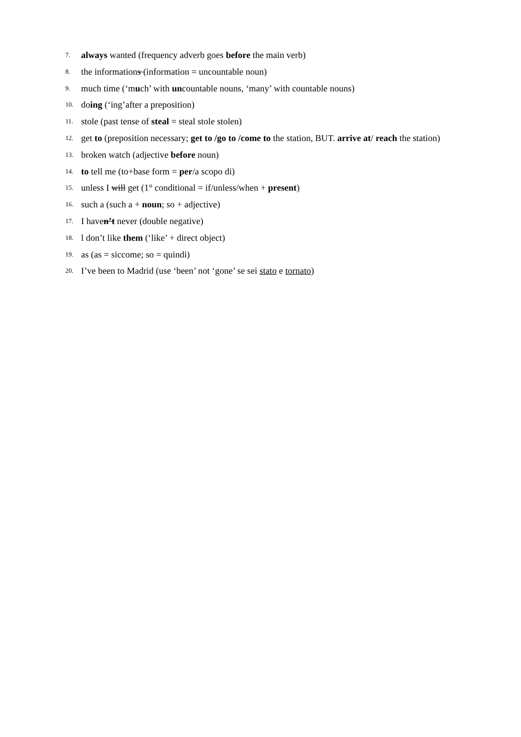7. always wanted (frequency adverb goes before the main verb)
8. the informations (information = uncountable noun)
9. much time (‘much’ with uncountable nouns, ‘many’ with countable nouns)
10. doing (‘ing’after a preposition)
11. stole (past tense of steal = steal stole stolen)
12. get to (preposition necessary; get to /go to /come to the station, BUT. arrive at/ reach the station)
13. broken watch (adjective before noun)
14. to tell me (to+base form = per/a scopo di)
15. unless I will get (1° conditional = if/unless/when + present)
16. such a (such a + noun; so + adjective)
17. I haven’t never (double negative)
18. l don’t like them (‘like’ + direct object)
19. as (as = siccome; so = quindi)
20. I’ve been to Madrid (use ‘been’ not ‘gone’ se sei stato e tornato)